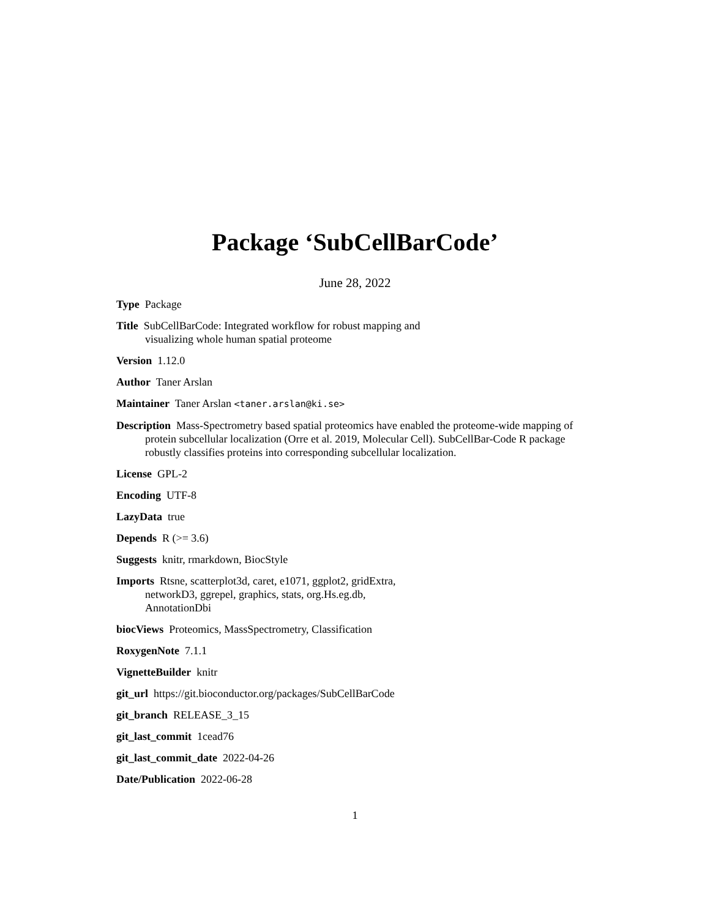Package ‘SubCellBarCode’
June 28, 2022
Type Package
Title SubCellBarCode: Integrated workflow for robust mapping and
visualizing whole human spatial proteome
Version 1.12.0
Author Taner Arslan
Maintainer Taner Arslan <taner.arslan@ki.se>
Description Mass-Spectrometry based spatial proteomics have enabled the proteome-wide mapping of protein subcellular localization (Orre et al. 2019, Molecular Cell). SubCellBar-Code R package robustly classifies proteins into corresponding subcellular localization.
License GPL-2
Encoding UTF-8
LazyData true
Depends R (>= 3.6)
Suggests knitr, rmarkdown, BiocStyle
Imports Rtsne, scatterplot3d, caret, e1071, ggplot2, gridExtra,
networkD3, ggrepel, graphics, stats, org.Hs.eg.db,
AnnotationDbi
biocViews Proteomics, MassSpectrometry, Classification
RoxygenNote 7.1.1
VignetteBuilder knitr
git_url https://git.bioconductor.org/packages/SubCellBarCode
git_branch RELEASE_3_15
git_last_commit 1cead76
git_last_commit_date 2022-04-26
Date/Publication 2022-06-28
1